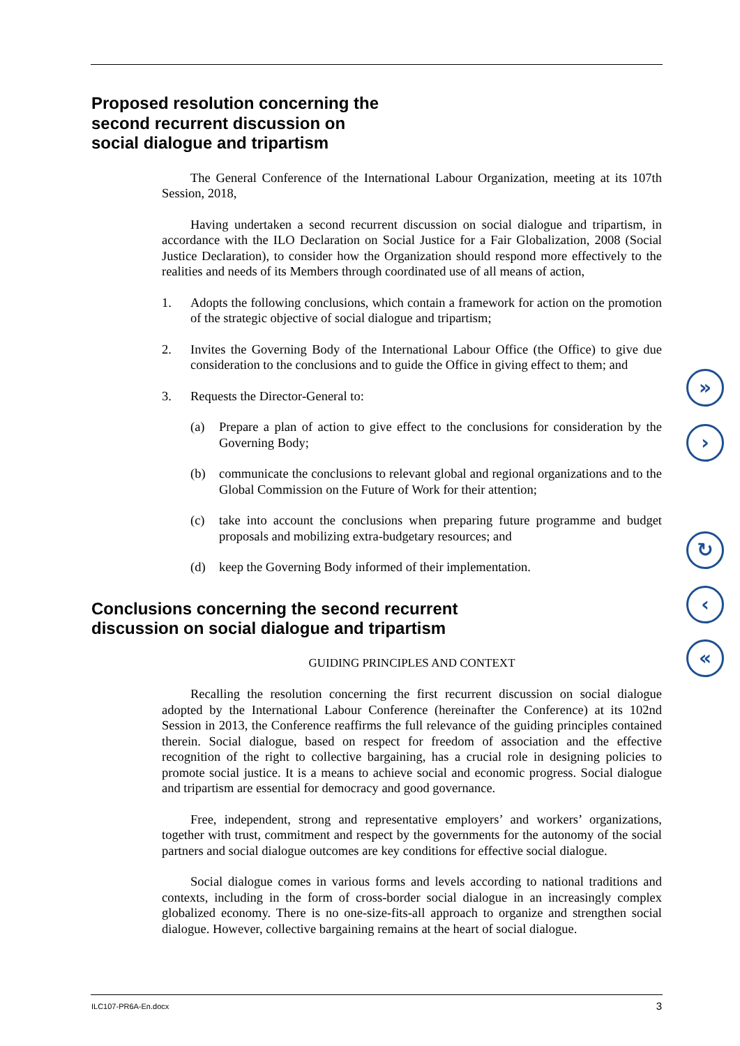Proposed resolution concerning the
second recurrent discussion on
social dialogue and tripartism
The General Conference of the International Labour Organization, meeting at its 107th Session, 2018,
Having undertaken a second recurrent discussion on social dialogue and tripartism, in accordance with the ILO Declaration on Social Justice for a Fair Globalization, 2008 (Social Justice Declaration), to consider how the Organization should respond more effectively to the realities and needs of its Members through coordinated use of all means of action,
1. Adopts the following conclusions, which contain a framework for action on the promotion of the strategic objective of social dialogue and tripartism;
2. Invites the Governing Body of the International Labour Office (the Office) to give due consideration to the conclusions and to guide the Office in giving effect to them; and
3. Requests the Director-General to:
(a) Prepare a plan of action to give effect to the conclusions for consideration by the Governing Body;
(b) communicate the conclusions to relevant global and regional organizations and to the Global Commission on the Future of Work for their attention;
(c) take into account the conclusions when preparing future programme and budget proposals and mobilizing extra-budgetary resources; and
(d) keep the Governing Body informed of their implementation.
Conclusions concerning the second recurrent
discussion on social dialogue and tripartism
GUIDING PRINCIPLES AND CONTEXT
Recalling the resolution concerning the first recurrent discussion on social dialogue adopted by the International Labour Conference (hereinafter the Conference) at its 102nd Session in 2013, the Conference reaffirms the full relevance of the guiding principles contained therein. Social dialogue, based on respect for freedom of association and the effective recognition of the right to collective bargaining, has a crucial role in designing policies to promote social justice. It is a means to achieve social and economic progress. Social dialogue and tripartism are essential for democracy and good governance.
Free, independent, strong and representative employers’ and workers’ organizations, together with trust, commitment and respect by the governments for the autonomy of the social partners and social dialogue outcomes are key conditions for effective social dialogue.
Social dialogue comes in various forms and levels according to national traditions and contexts, including in the form of cross-border social dialogue in an increasingly complex globalized economy. There is no one-size-fits-all approach to organize and strengthen social dialogue. However, collective bargaining remains at the heart of social dialogue.
»
›
↻
‹
«
ILC107-PR6A-En.docx 3